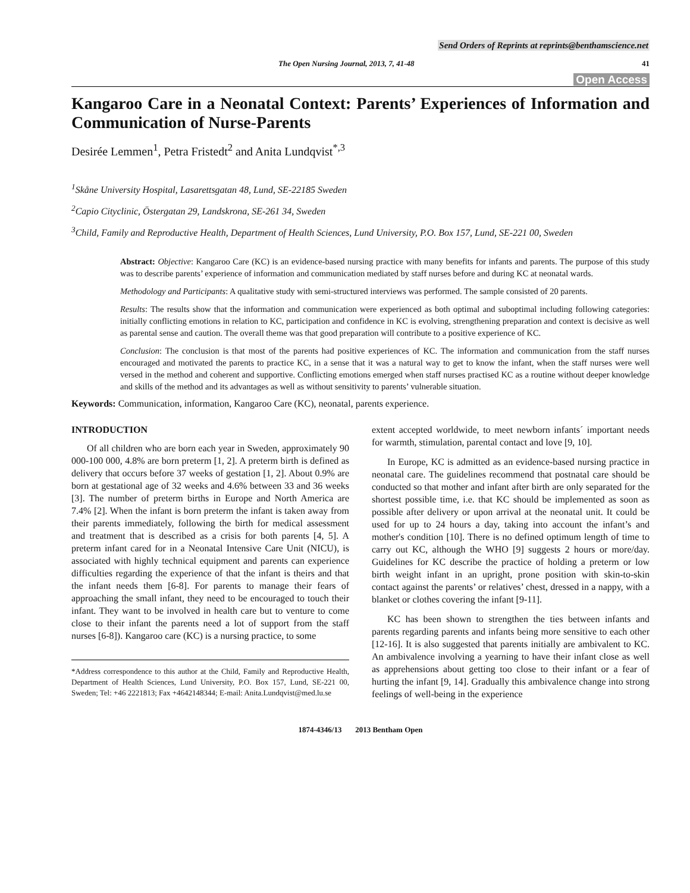Send Orders of Reprints at reprints@benthamscience.net
The Open Nursing Journal, 2013, 7, 41-48 41
Open Access
Kangaroo Care in a Neonatal Context: Parents’ Experiences of Information and Communication of Nurse-Parents
Desirée Lemmen<sup>1</sup>, Petra Fristedt<sup>2</sup> and Anita Lundqvist<sup>*,3</sup>
<sup>1</sup> Skåne University Hospital, Lasarettsgatan 48, Lund, SE-22185 Sweden
<sup>2</sup> Capio Cityclinic, Östergatan 29, Landskrona, SE-261 34, Sweden
<sup>3</sup> Child, Family and Reproductive Health, Department of Health Sciences, Lund University, P.O. Box 157, Lund, SE-221 00, Sweden
Abstract: Objective: Kangaroo Care (KC) is an evidence-based nursing practice with many benefits for infants and parents. The purpose of this study was to describe parents’ experience of information and communication mediated by staff nurses before and during KC at neonatal wards.
Methodology and Participants: A qualitative study with semi-structured interviews was performed. The sample consisted of 20 parents.
Results: The results show that the information and communication were experienced as both optimal and suboptimal including following categories: initially conflicting emotions in relation to KC, participation and confidence in KC is evolving, strengthening preparation and context is decisive as well as parental sense and caution. The overall theme was that good preparation will contribute to a positive experience of KC.
Conclusion: The conclusion is that most of the parents had positive experiences of KC. The information and communication from the staff nurses encouraged and motivated the parents to practice KC, in a sense that it was a natural way to get to know the infant, when the staff nurses were well versed in the method and coherent and supportive. Conflicting emotions emerged when staff nurses practised KC as a routine without deeper knowledge and skills of the method and its advantages as well as without sensitivity to parents’ vulnerable situation.
Keywords: Communication, information, Kangaroo Care (KC), neonatal, parents experience.
INTRODUCTION
Of all children who are born each year in Sweden, approximately 90 000-100 000, 4.8% are born preterm [1, 2]. A preterm birth is defined as delivery that occurs before 37 weeks of gestation [1, 2]. About 0.9% are born at gestational age of 32 weeks and 4.6% between 33 and 36 weeks [3]. The number of preterm births in Europe and North America are 7.4% [2]. When the infant is born preterm the infant is taken away from their parents immediately, following the birth for medical assessment and treatment that is described as a crisis for both parents [4, 5]. A preterm infant cared for in a Neonatal Intensive Care Unit (NICU), is associated with highly technical equipment and parents can experience difficulties regarding the experience of that the infant is theirs and that the infant needs them [6-8]. For parents to manage their fears of approaching the small infant, they need to be encouraged to touch their infant. They want to be involved in health care but to venture to come close to their infant the parents need a lot of support from the staff nurses [6-8]). Kangaroo care (KC) is a nursing practice, to some
*Address correspondence to this author at the Child, Family and Reproductive Health, Department of Health Sciences, Lund University, P.O. Box 157, Lund, SE-221 00, Sweden; Tel: +46 2221813; Fax +4642148344; E-mail: Anita.Lundqvist@med.lu.se
extent accepted worldwide, to meet newborn infants´ important needs for warmth, stimulation, parental contact and love [9, 10].
In Europe, KC is admitted as an evidence-based nursing practice in neonatal care. The guidelines recommend that postnatal care should be conducted so that mother and infant after birth are only separated for the shortest possible time, i.e. that KC should be implemented as soon as possible after delivery or upon arrival at the neonatal unit. It could be used for up to 24 hours a day, taking into account the infant’s and mother's condition [10]. There is no defined optimum length of time to carry out KC, although the WHO [9] suggests 2 hours or more/day. Guidelines for KC describe the practice of holding a preterm or low birth weight infant in an upright, prone position with skin-to-skin contact against the parents’ or relatives’ chest, dressed in a nappy, with a blanket or clothes covering the infant [9-11].
KC has been shown to strengthen the ties between infants and parents regarding parents and infants being more sensitive to each other [12-16]. It is also suggested that parents initially are ambivalent to KC. An ambivalence involving a yearning to have their infant close as well as apprehensions about getting too close to their infant or a fear of hurting the infant [9, 14]. Gradually this ambivalence change into strong feelings of well-being in the experience
1874-4346/13 2013 Bentham Open